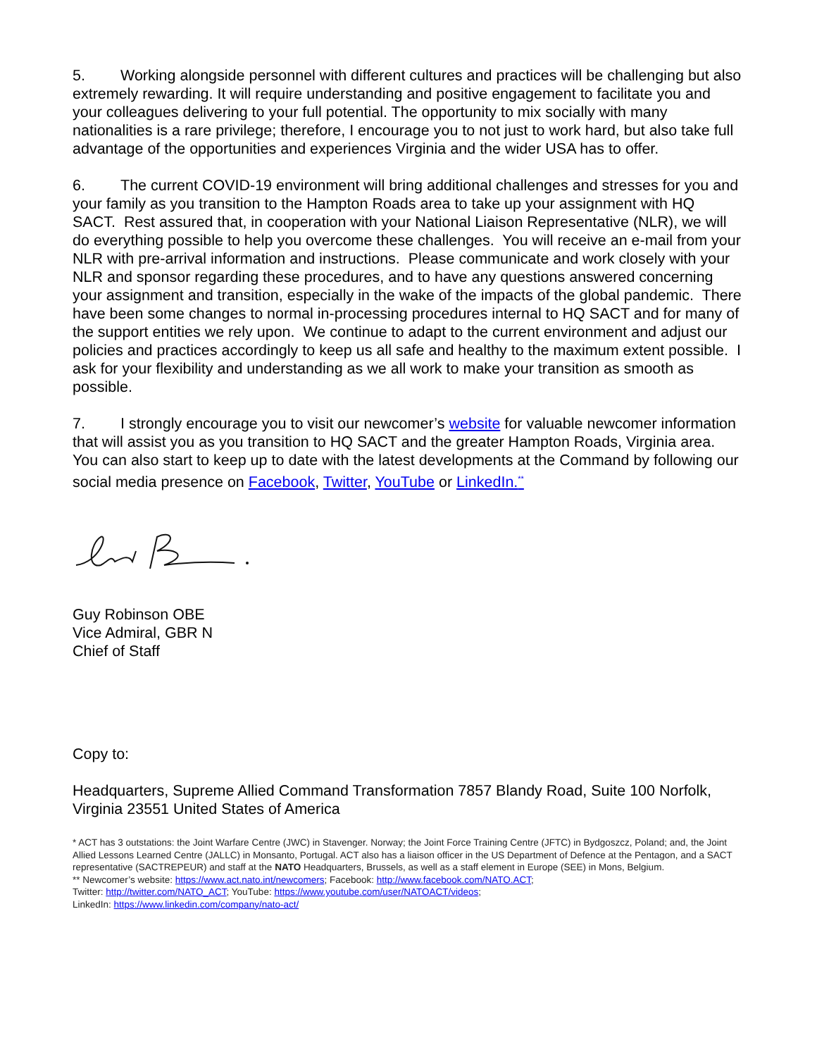5. Working alongside personnel with different cultures and practices will be challenging but also extremely rewarding. It will require understanding and positive engagement to facilitate you and your colleagues delivering to your full potential. The opportunity to mix socially with many nationalities is a rare privilege; therefore, I encourage you to not just to work hard, but also take full advantage of the opportunities and experiences Virginia and the wider USA has to offer.
6. The current COVID-19 environment will bring additional challenges and stresses for you and your family as you transition to the Hampton Roads area to take up your assignment with HQ SACT. Rest assured that, in cooperation with your National Liaison Representative (NLR), we will do everything possible to help you overcome these challenges. You will receive an e-mail from your NLR with pre-arrival information and instructions. Please communicate and work closely with your NLR and sponsor regarding these procedures, and to have any questions answered concerning your assignment and transition, especially in the wake of the impacts of the global pandemic. There have been some changes to normal in-processing procedures internal to HQ SACT and for many of the support entities we rely upon. We continue to adapt to the current environment and adjust our policies and practices accordingly to keep us all safe and healthy to the maximum extent possible. I ask for your flexibility and understanding as we all work to make your transition as smooth as possible.
7. I strongly encourage you to visit our newcomer’s website for valuable newcomer information that will assist you as you transition to HQ SACT and the greater Hampton Roads, Virginia area. You can also start to keep up to date with the latest developments at the Command by following our social media presence on Facebook, Twitter, YouTube or LinkedIn.<sup>**</sup>
Guy Robinson OBE
Vice Admiral, GBR N
Chief of Staff
Copy to:
Headquarters, Supreme Allied Command Transformation 7857 Blandy Road, Suite 100 Norfolk, Virginia 23551 United States of America
* ACT has 3 outstations: the Joint Warfare Centre (JWC) in Stavenger. Norway; the Joint Force Training Centre (JFTC) in Bydgoszcz, Poland; and, the Joint Allied Lessons Learned Centre (JALLC) in Monsanto, Portugal. ACT also has a liaison officer in the US Department of Defence at the Pentagon, and a SACT representative (SACTREPEUR) and staff at the NATO Headquarters, Brussels, as well as a staff element in Europe (SEE) in Mons, Belgium.
** Newcomer’s website: https://www.act.nato.int/newcomers; Facebook: http://www.facebook.com/NATO.ACT;
Twitter: http://twitter.com/NATO_ACT; YouTube: https://www.youtube.com/user/NATOACT/videos;
LinkedIn: https://www.linkedin.com/company/nato-act/